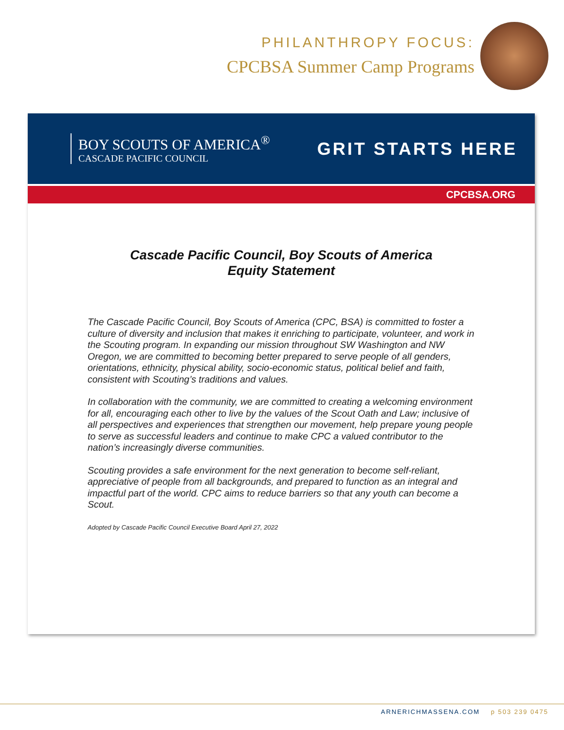PHILANTHROPY FOCUS:
CPCBSA Summer Camp Programs
BOY SCOUTS OF AMERICA<sup>®</sup>
CASCADE PACIFIC COUNCIL
GRIT STARTS HERE
CPCBSA.ORG
Cascade Pacific Council, Boy Scouts of America
Equity Statement
The Cascade Pacific Council, Boy Scouts of America (CPC, BSA) is committed to foster a culture of diversity and inclusion that makes it enriching to participate, volunteer, and work in the Scouting program. In expanding our mission throughout SW Washington and NW Oregon, we are committed to becoming better prepared to serve people of all genders, orientations, ethnicity, physical ability, socio-economic status, political belief and faith, consistent with Scouting’s traditions and values.
In collaboration with the community, we are committed to creating a welcoming environment for all, encouraging each other to live by the values of the Scout Oath and Law; inclusive of all perspectives and experiences that strengthen our movement, help prepare young people to serve as successful leaders and continue to make CPC a valued contributor to the nation’s increasingly diverse communities.
Scouting provides a safe environment for the next generation to become self-reliant, appreciative of people from all backgrounds, and prepared to function as an integral and impactful part of the world. CPC aims to reduce barriers so that any youth can become a Scout.
Adopted by Cascade Pacific Council Executive Board April 27, 2022
ARNERICHMASSENA.COM p 503 239 0475